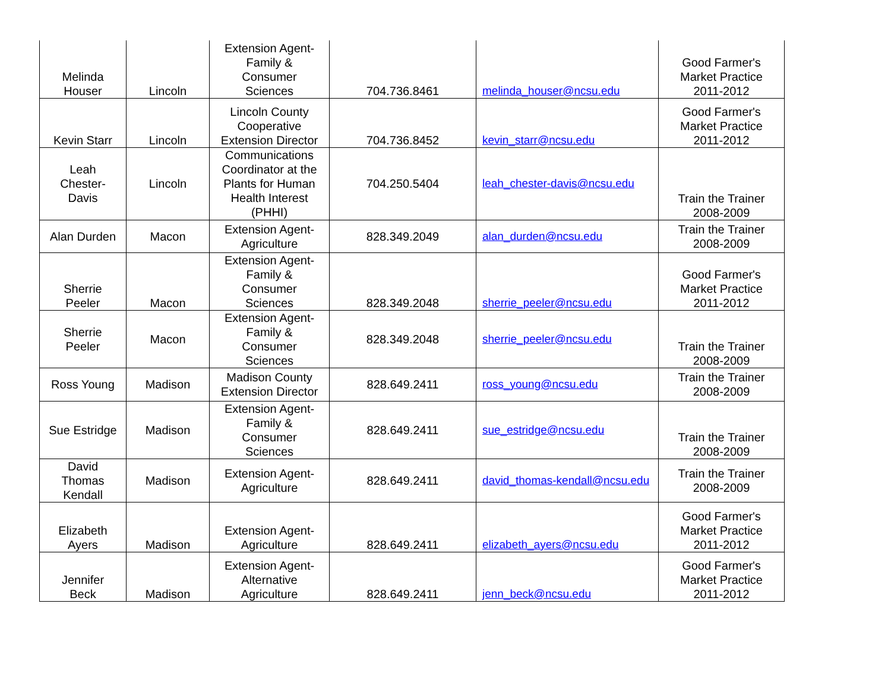| Melinda Houser | Lincoln | Extension Agent- Family & Consumer Sciences | 704.736.8461 | melinda_houser@ncsu.edu | Good Farmer's Market Practice 2011-2012 |
| Kevin Starr | Lincoln | Lincoln County Cooperative Extension Director | 704.736.8452 | kevin_starr@ncsu.edu | Good Farmer's Market Practice 2011-2012 |
| Leah Chester- Davis | Lincoln | Communications Coordinator at the Plants for Human Health Interest (PHHI) | 704.250.5404 | leah_chester-davis@ncsu.edu | Train the Trainer 2008-2009 |
| Alan Durden | Macon | Extension Agent- Agriculture | 828.349.2049 | alan_durden@ncsu.edu | Train the Trainer 2008-2009 |
| Sherrie Peeler | Macon | Extension Agent- Family & Consumer Sciences | 828.349.2048 | sherrie_peeler@ncsu.edu | Good Farmer's Market Practice 2011-2012 |
| Sherrie Peeler | Macon | Extension Agent- Family & Consumer Sciences | 828.349.2048 | sherrie_peeler@ncsu.edu | Train the Trainer 2008-2009 |
| Ross Young | Madison | Madison County Extension Director | 828.649.2411 | ross_young@ncsu.edu | Train the Trainer 2008-2009 |
| Sue Estridge | Madison | Extension Agent- Family & Consumer Sciences | 828.649.2411 | sue_estridge@ncsu.edu | Train the Trainer 2008-2009 |
| David Thomas Kendall | Madison | Extension Agent- Agriculture | 828.649.2411 | david_thomas-kendall@ncsu.edu | Train the Trainer 2008-2009 |
| Elizabeth Ayers | Madison | Extension Agent- Agriculture | 828.649.2411 | elizabeth_ayers@ncsu.edu | Good Farmer's Market Practice 2011-2012 |
| Jennifer Beck | Madison | Extension Agent- Alternative Agriculture | 828.649.2411 | jenn_beck@ncsu.edu | Good Farmer's Market Practice 2011-2012 |